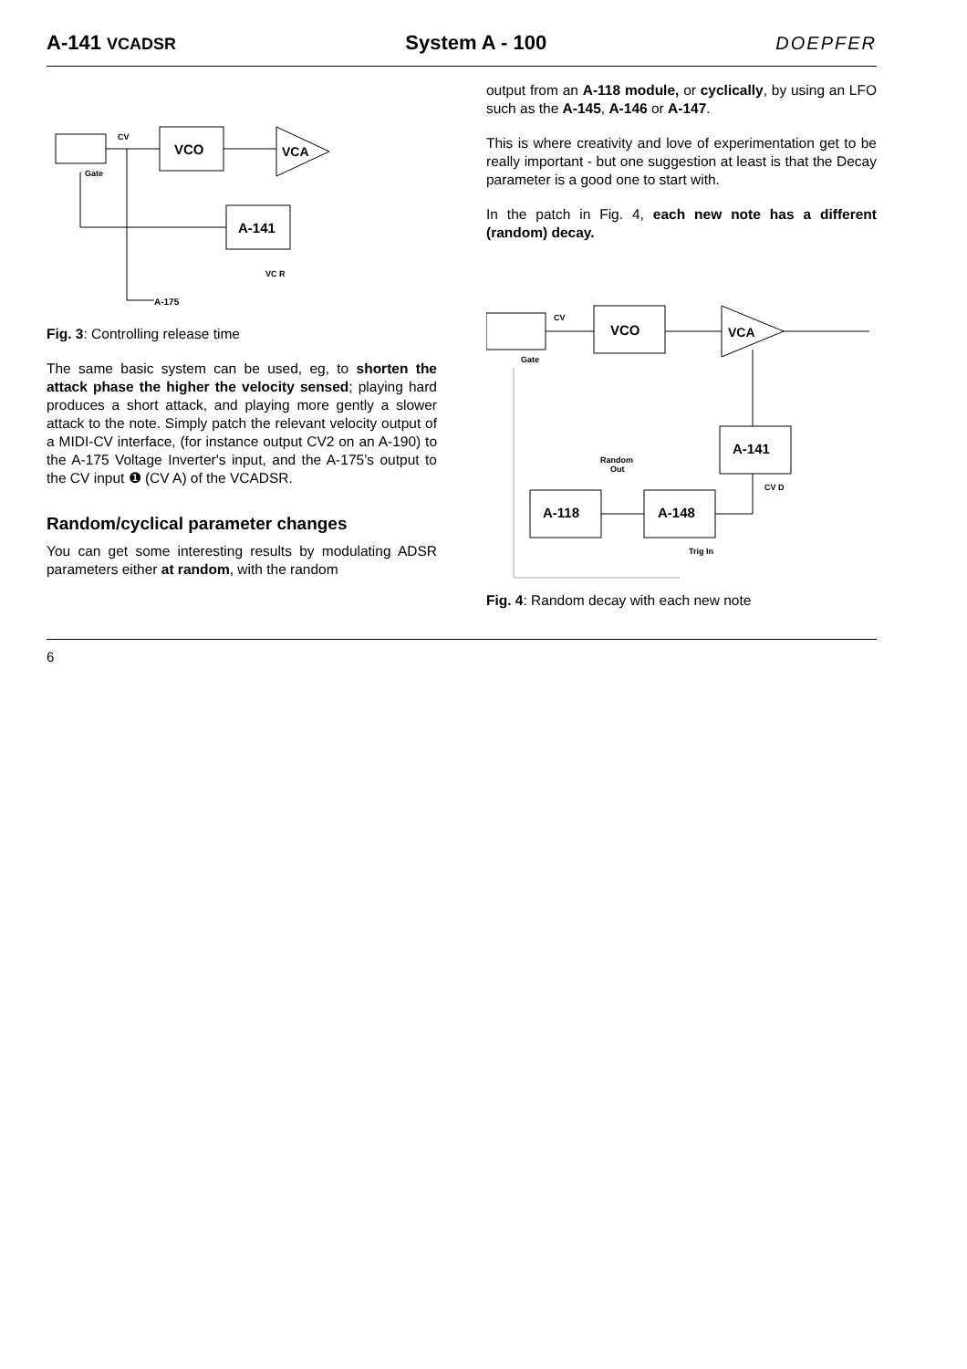A-141 VCADSR
System A - 100 DOEPFER
CV
Gate
VCO
VCA
A-141
VC R
A-175
Fig. 3: Controlling release time
The same basic system can be used, eg, to shorten the attack phase the higher the velocity sensed; playing hard produces a short attack, and playing more gently a slower attack to the note. Simply patch the relevant velocity output of a MIDI-CV interface, (for instance output CV2 on an A-190) to the A-175 Voltage Inverter's input, and the A-175’s output to the CV input ❶ (CV A) of the VCADSR.
Random/cyclical parameter changes
You can get some interesting results by modulating ADSR parameters either at random, with the random
output from an A-118 module, or cyclically, by using an LFO such as the A-145, A-146 or A-147.
This is where creativity and love of experimentation get to be really important - but one suggestion at least is that the Decay parameter is a good one to start with.
In the patch in Fig. 4, each new note has a different (random) decay.
CV
Gate
VCO
VCA
A-141
CV D
Random
Out
A-118
A-148
Trig In
Fig. 4: Random decay with each new note
6